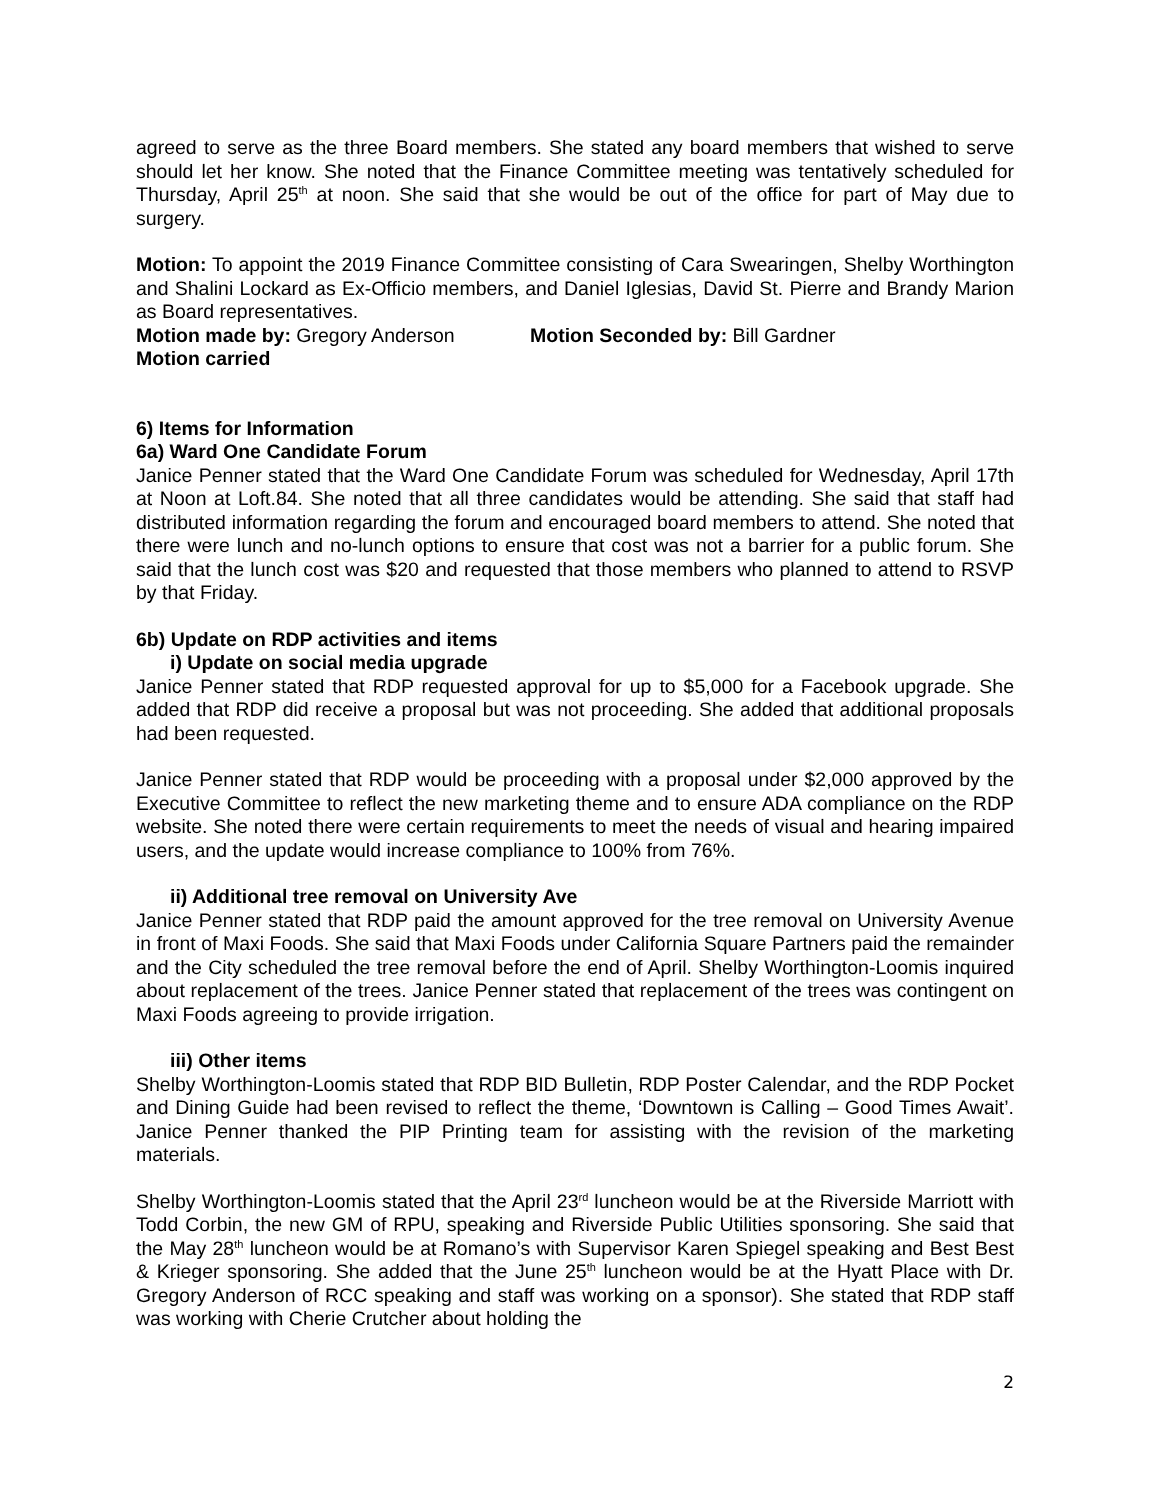agreed to serve as the three Board members. She stated any board members that wished to serve should let her know. She noted that the Finance Committee meeting was tentatively scheduled for Thursday, April 25<sup>th</sup> at noon. She said that she would be out of the office for part of May due to surgery.
Motion: To appoint the 2019 Finance Committee consisting of Cara Swearingen, Shelby Worthington and Shalini Lockard as Ex-Officio members, and Daniel Iglesias, David St. Pierre and Brandy Marion as Board representatives.
Motion made by: Gregory Anderson Motion Seconded by: Bill Gardner
Motion carried
6) Items for Information
6a) Ward One Candidate Forum
Janice Penner stated that the Ward One Candidate Forum was scheduled for Wednesday, April 17th at Noon at Loft.84. She noted that all three candidates would be attending. She said that staff had distributed information regarding the forum and encouraged board members to attend. She noted that there were lunch and no-lunch options to ensure that cost was not a barrier for a public forum. She said that the lunch cost was $20 and requested that those members who planned to attend to RSVP by that Friday.
6b) Update on RDP activities and items
i) Update on social media upgrade
Janice Penner stated that RDP requested approval for up to $5,000 for a Facebook upgrade. She added that RDP did receive a proposal but was not proceeding. She added that additional proposals had been requested.
Janice Penner stated that RDP would be proceeding with a proposal under $2,000 approved by the Executive Committee to reflect the new marketing theme and to ensure ADA compliance on the RDP website. She noted there were certain requirements to meet the needs of visual and hearing impaired users, and the update would increase compliance to 100% from 76%.
ii) Additional tree removal on University Ave
Janice Penner stated that RDP paid the amount approved for the tree removal on University Avenue in front of Maxi Foods. She said that Maxi Foods under California Square Partners paid the remainder and the City scheduled the tree removal before the end of April. Shelby Worthington-Loomis inquired about replacement of the trees. Janice Penner stated that replacement of the trees was contingent on Maxi Foods agreeing to provide irrigation.
iii) Other items
Shelby Worthington-Loomis stated that RDP BID Bulletin, RDP Poster Calendar, and the RDP Pocket and Dining Guide had been revised to reflect the theme, ‘Downtown is Calling – Good Times Await’. Janice Penner thanked the PIP Printing team for assisting with the revision of the marketing materials.
Shelby Worthington-Loomis stated that the April 23<sup>rd</sup> luncheon would be at the Riverside Marriott with Todd Corbin, the new GM of RPU, speaking and Riverside Public Utilities sponsoring. She said that the May 28<sup>th</sup> luncheon would be at Romano’s with Supervisor Karen Spiegel speaking and Best Best & Krieger sponsoring. She added that the June 25<sup>th</sup> luncheon would be at the Hyatt Place with Dr. Gregory Anderson of RCC speaking and staff was working on a sponsor). She stated that RDP staff was working with Cherie Crutcher about holding the
2